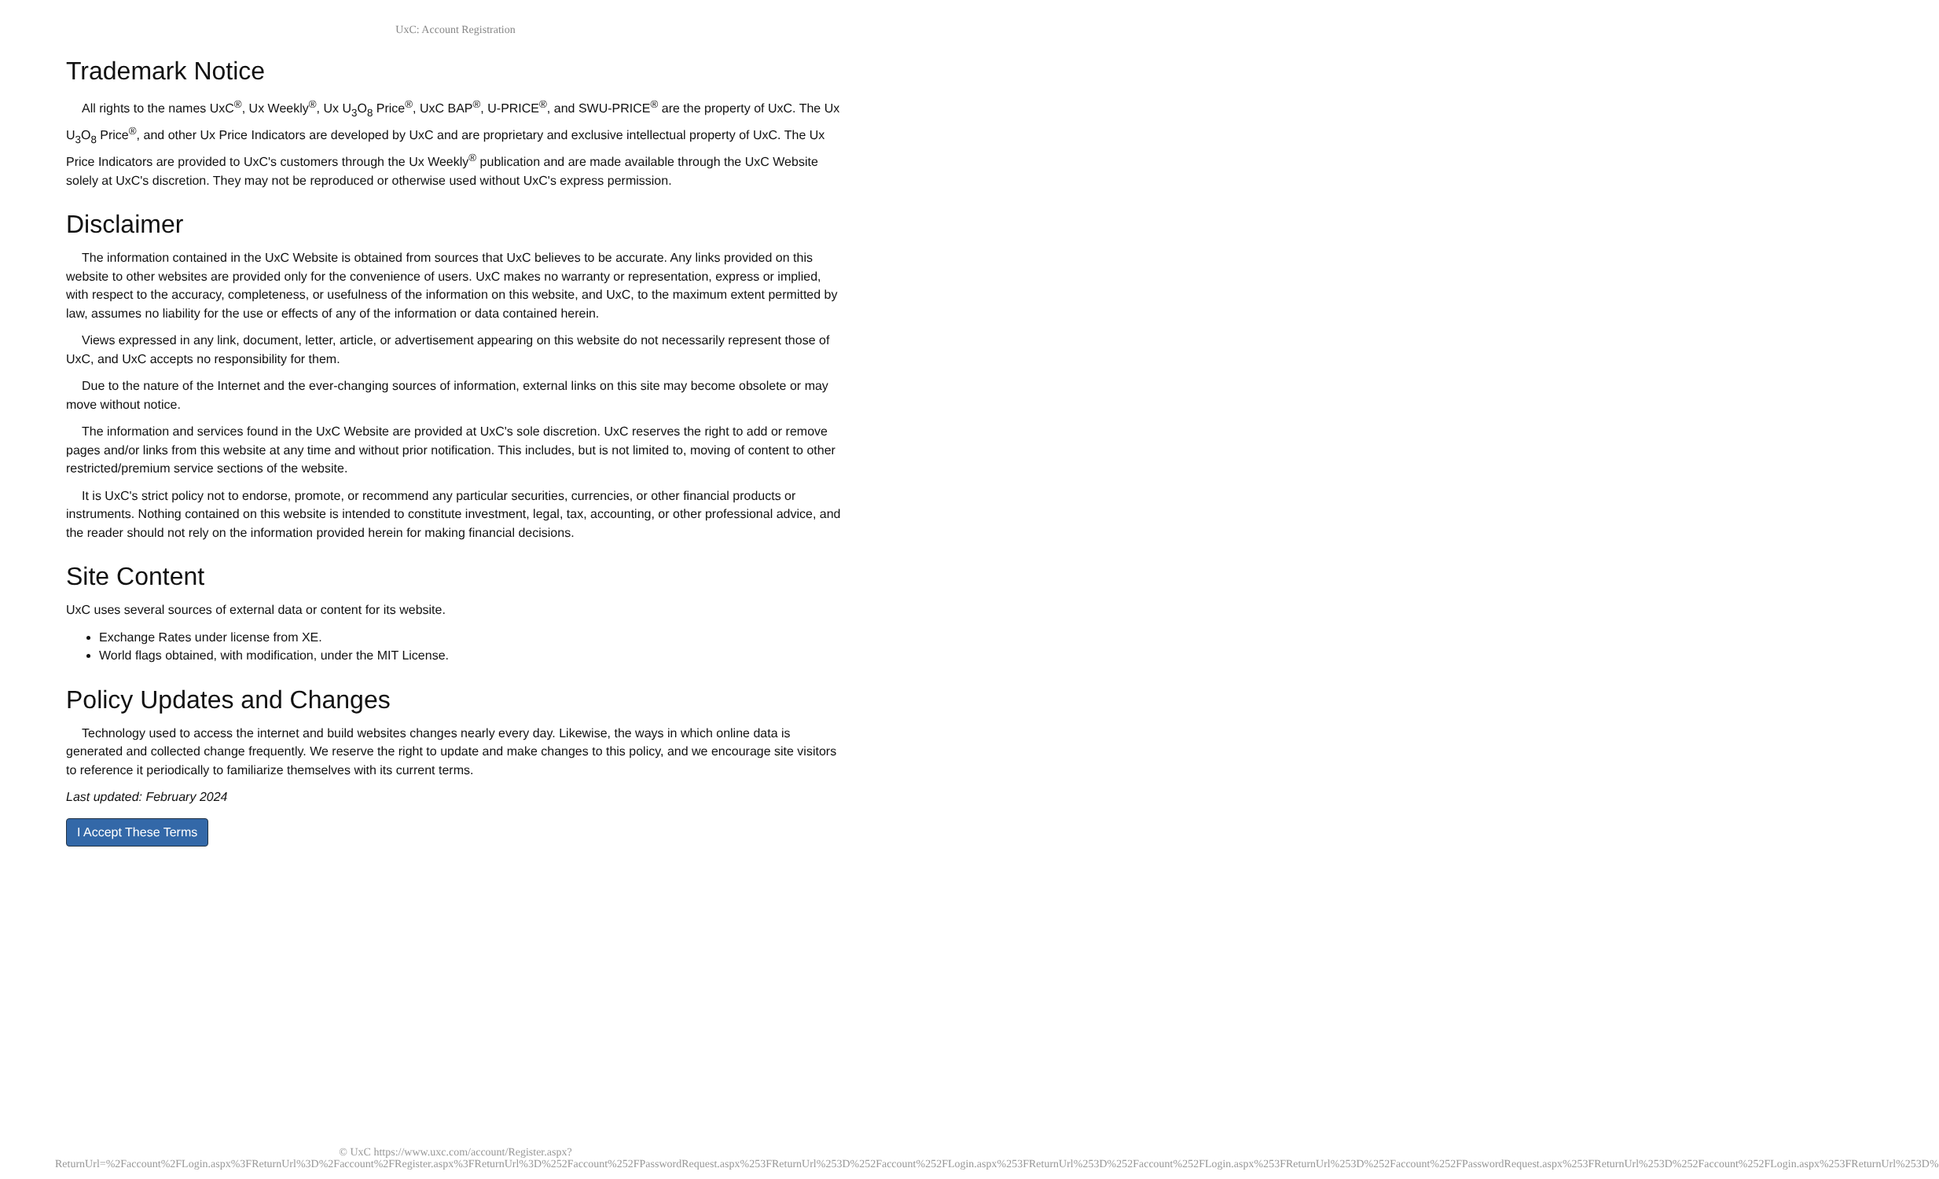UxC: Account Registration
Trademark Notice
All rights to the names UxC<sup>®</sup>, Ux Weekly<sup>®</sup>, Ux U<sub>3</sub>O<sub>8</sub> Price<sup>®</sup>, UxC BAP<sup>®</sup>, U-PRICE<sup>®</sup>, and SWU-PRICE<sup>®</sup> are the property of UxC. The Ux U<sub>3</sub>O<sub>8</sub> Price<sup>®</sup>, and other Ux Price Indicators are developed by UxC and are proprietary and exclusive intellectual property of UxC. The Ux Price Indicators are provided to UxC's customers through the Ux Weekly<sup>®</sup> publication and are made available through the UxC Website solely at UxC's discretion. They may not be reproduced or otherwise used without UxC's express permission.
Disclaimer
The information contained in the UxC Website is obtained from sources that UxC believes to be accurate. Any links provided on this website to other websites are provided only for the convenience of users. UxC makes no warranty or representation, express or implied, with respect to the accuracy, completeness, or usefulness of the information on this website, and UxC, to the maximum extent permitted by law, assumes no liability for the use or effects of any of the information or data contained herein.
Views expressed in any link, document, letter, article, or advertisement appearing on this website do not necessarily represent those of UxC, and UxC accepts no responsibility for them.
Due to the nature of the Internet and the ever-changing sources of information, external links on this site may become obsolete or may move without notice.
The information and services found in the UxC Website are provided at UxC's sole discretion. UxC reserves the right to add or remove pages and/or links from this website at any time and without prior notification. This includes, but is not limited to, moving of content to other restricted/premium service sections of the website.
It is UxC's strict policy not to endorse, promote, or recommend any particular securities, currencies, or other financial products or instruments. Nothing contained on this website is intended to constitute investment, legal, tax, accounting, or other professional advice, and the reader should not rely on the information provided herein for making financial decisions.
Site Content
UxC uses several sources of external data or content for its website.
Exchange Rates under license from XE.
World flags obtained, with modification, under the MIT License.
Policy Updates and Changes
Technology used to access the internet and build websites changes nearly every day. Likewise, the ways in which online data is generated and collected change frequently. We reserve the right to update and make changes to this policy, and we encourage site visitors to reference it periodically to familiarize themselves with its current terms.
Last updated: February 2024
I Accept These Terms
© UxC https://www.uxc.com/account/Register.aspx?ReturnUrl=%2Faccount%2FLogin.aspx%3FReturnUrl%3D%2Faccount%2FRegister.aspx%3FReturnUrl%3D%252Faccount%252FPasswordRequest.aspx%253FReturnUrl%253D%252Faccount%252FLogin.aspx%253FReturnUrl%253D%252Faccount%252FLogin.aspx%253FReturnUrl%253D%252Faccount%252FPasswordRequest.aspx%253FReturnUrl%253D%252Faccount%252FLogin.aspx%253FReturnUrl%253D%